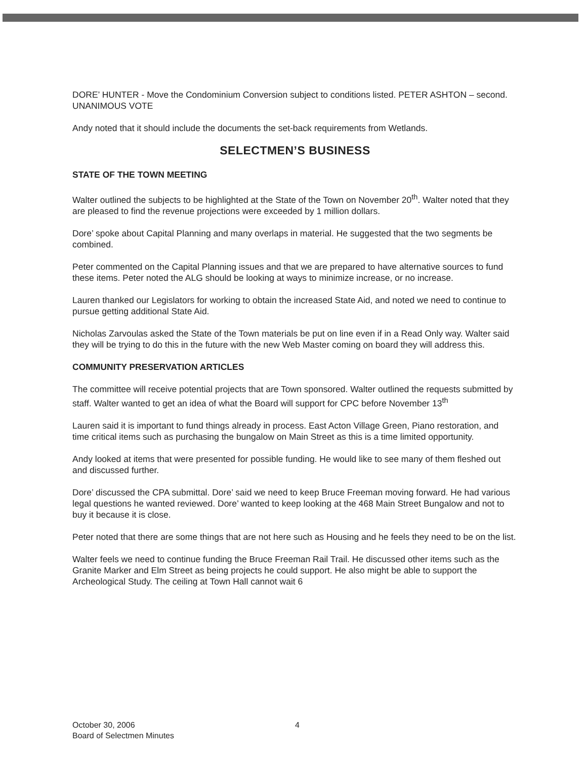DORE’ HUNTER - Move the Condominium Conversion subject to conditions listed. PETER ASHTON – second. UNANIMOUS VOTE
Andy noted that it should include the documents the set-back requirements from Wetlands.
SELECTMEN’S BUSINESS
STATE OF THE TOWN MEETING
Walter outlined the subjects to be highlighted at the State of the Town on November 20<sup>th</sup>. Walter noted that they are pleased to find the revenue projections were exceeded by 1 million dollars.
Dore’ spoke about Capital Planning and many overlaps in material. He suggested that the two segments be combined.
Peter commented on the Capital Planning issues and that we are prepared to have alternative sources to fund these items. Peter noted the ALG should be looking at ways to minimize increase, or no increase.
Lauren thanked our Legislators for working to obtain the increased State Aid, and noted we need to continue to pursue getting additional State Aid.
Nicholas Zarvoulas asked the State of the Town materials be put on line even if in a Read Only way. Walter said they will be trying to do this in the future with the new Web Master coming on board they will address this.
COMMUNITY PRESERVATION ARTICLES
The committee will receive potential projects that are Town sponsored. Walter outlined the requests submitted by staff. Walter wanted to get an idea of what the Board will support for CPC before November 13<sup>th</sup>
Lauren said it is important to fund things already in process. East Acton Village Green, Piano restoration, and time critical items such as purchasing the bungalow on Main Street as this is a time limited opportunity.
Andy looked at items that were presented for possible funding. He would like to see many of them fleshed out and discussed further.
Dore’ discussed the CPA submittal. Dore’ said we need to keep Bruce Freeman moving forward. He had various legal questions he wanted reviewed. Dore’ wanted to keep looking at the 468 Main Street Bungalow and not to buy it because it is close.
Peter noted that there are some things that are not here such as Housing and he feels they need to be on the list.
Walter feels we need to continue funding the Bruce Freeman Rail Trail. He discussed other items such as the Granite Marker and Elm Street as being projects he could support. He also might be able to support the Archeological Study. The ceiling at Town Hall cannot wait 6
October 30, 2006
Board of Selectmen Minutes
4